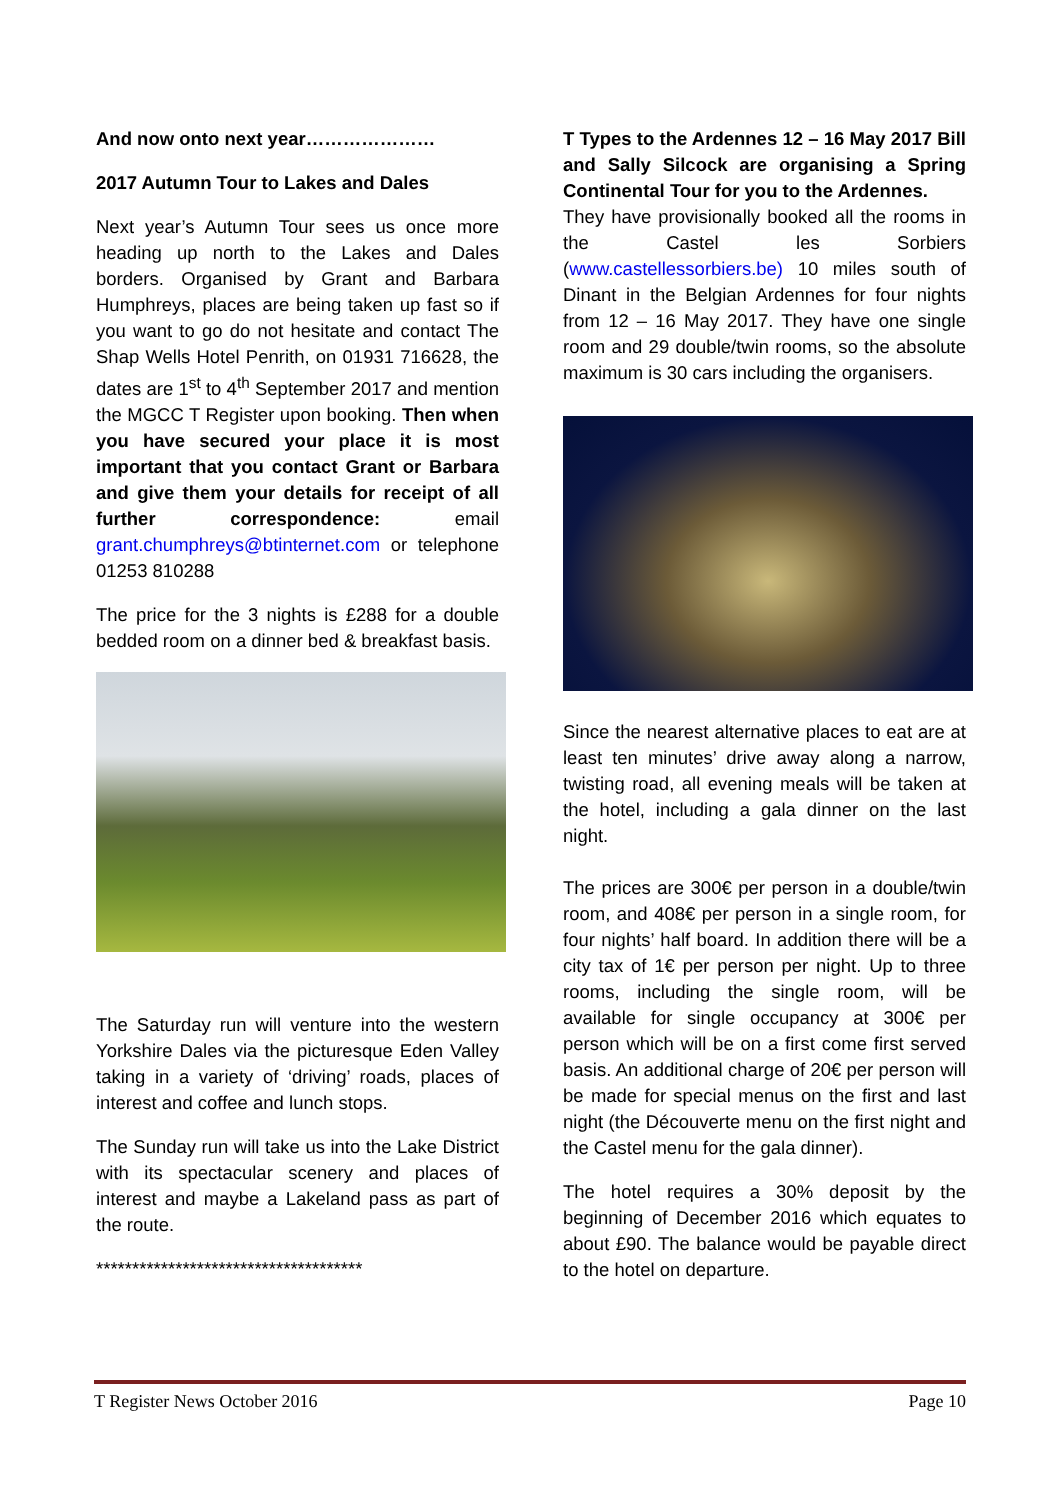And now onto next year…………………
2017 Autumn Tour to Lakes and Dales
Next year’s Autumn Tour sees us once more heading up north to the Lakes and Dales borders. Organised by Grant and Barbara Humphreys, places are being taken up fast so if you want to go do not hesitate and contact The Shap Wells Hotel Penrith, on 01931 716628, the dates are 1<sup>st</sup> to 4<sup>th</sup> September 2017 and mention the MGCC T Register upon booking. Then when you have secured your place it is most important that you contact Grant or Barbara and give them your details for receipt of all further correspondence: email grant.chumphreys@btinternet.com or telephone 01253 810288
The price for the 3 nights is £288 for a double bedded room on a dinner bed & breakfast basis.
The Saturday run will venture into the western Yorkshire Dales via the picturesque Eden Valley taking in a variety of ‘driving’ roads, places of interest and coffee and lunch stops.
The Sunday run will take us into the Lake District with its spectacular scenery and places of interest and maybe a Lakeland pass as part of the route.
*************************************
T Types to the Ardennes 12 – 16 May 2017 Bill and Sally Silcock are organising a Spring Continental Tour for you to the Ardennes.
They have provisionally booked all the rooms in the Castel les Sorbiers (www.castellessorbiers.be) 10 miles south of Dinant in the Belgian Ardennes for four nights from 12 – 16 May 2017. They have one single room and 29 double/twin rooms, so the absolute maximum is 30 cars including the organisers.
Since the nearest alternative places to eat are at least ten minutes’ drive away along a narrow, twisting road, all evening meals will be taken at the hotel, including a gala dinner on the last night.
The prices are 300€ per person in a double/twin room, and 408€ per person in a single room, for four nights’ half board. In addition there will be a city tax of 1€ per person per night. Up to three rooms, including the single room, will be available for single occupancy at 300€ per person which will be on a first come first served basis. An additional charge of 20€ per person will be made for special menus on the first and last night (the Découverte menu on the first night and the Castel menu for the gala dinner).
The hotel requires a 30% deposit by the beginning of December 2016 which equates to about £90. The balance would be payable direct to the hotel on departure.
T Register News October 2016 Page 10